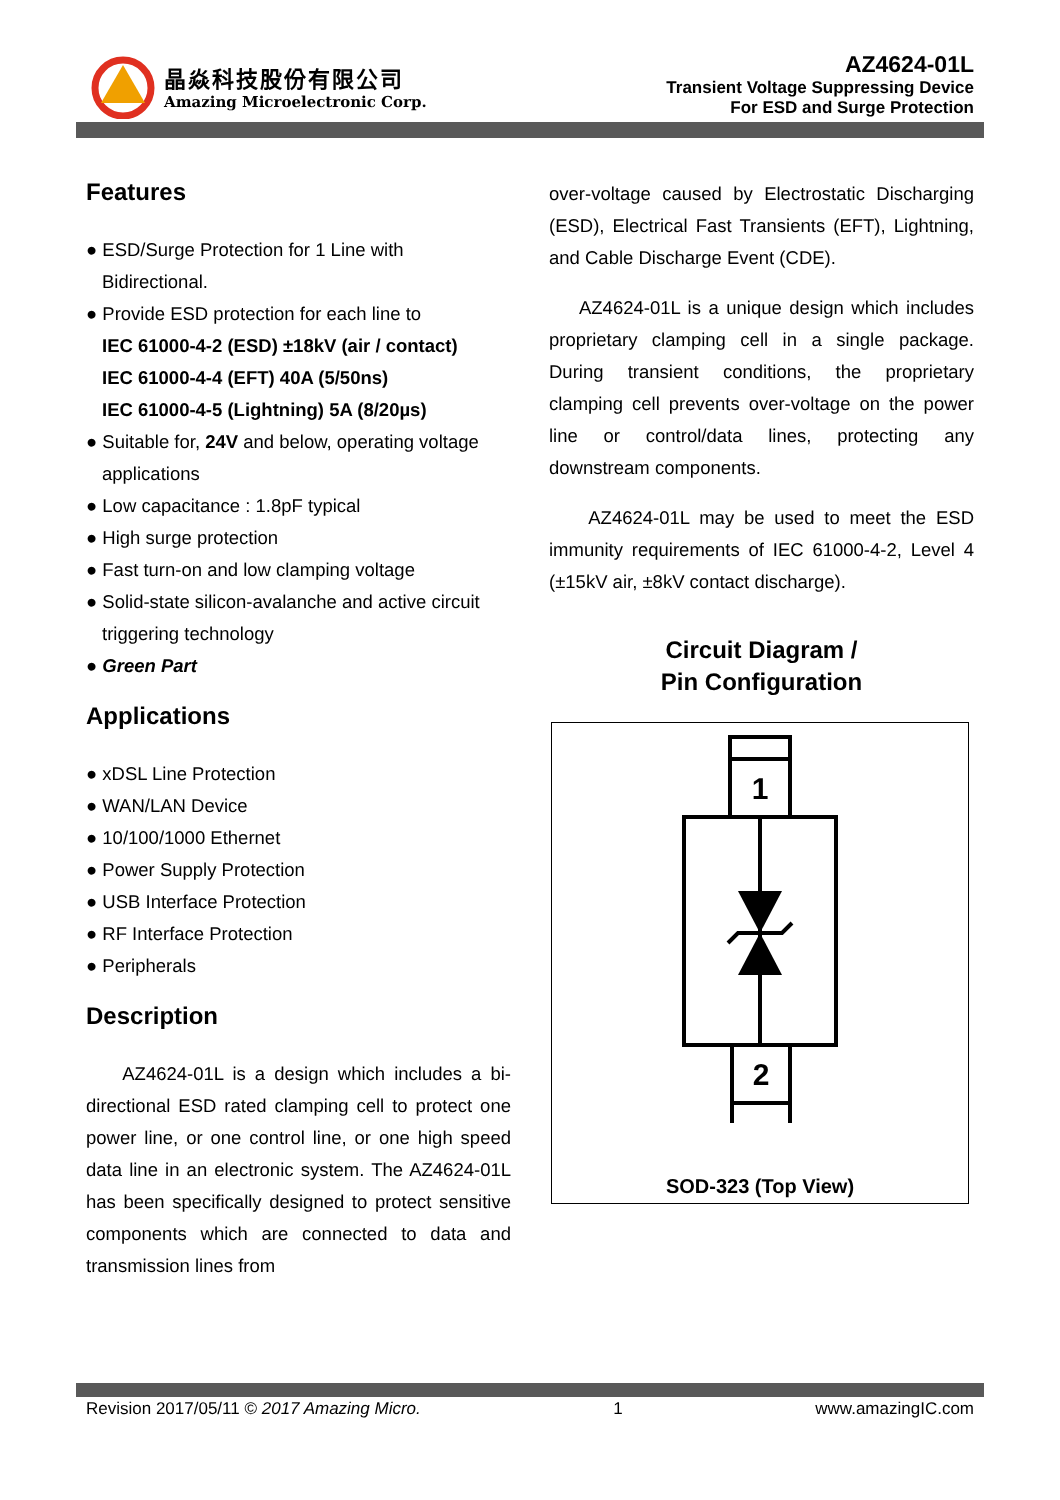晶焱科技股份有限公司
Amazing Microelectronic Corp.
AZ4624-01L
Transient Voltage Suppressing Device
For ESD and Surge Protection
Features
● ESD/Surge Protection for 1 Line with Bidirectional.
● Provide ESD protection for each line to
IEC 61000-4-2 (ESD) ±18kV (air / contact)
IEC 61000-4-4 (EFT) 40A (5/50ns)
IEC 61000-4-5 (Lightning) 5A (8/20µs)
● Suitable for, 24V and below, operating voltage applications
● Low capacitance : 1.8pF typical
● High surge protection
● Fast turn-on and low clamping voltage
● Solid-state silicon-avalanche and active circuit triggering technology
● Green Part
Applications
● xDSL Line Protection
● WAN/LAN Device
● 10/100/1000 Ethernet
● Power Supply Protection
● USB Interface Protection
● RF Interface Protection
● Peripherals
Description
AZ4624-01L is a design which includes a bi-directional ESD rated clamping cell to protect one power line, or one control line, or one high speed data line in an electronic system. The AZ4624-01L has been specifically designed to protect sensitive components which are connected to data and transmission lines from
over-voltage caused by Electrostatic Discharging (ESD), Electrical Fast Transients (EFT), Lightning, and Cable Discharge Event (CDE).
AZ4624-01L is a unique design which includes proprietary clamping cell in a single package. During transient conditions, the proprietary clamping cell prevents over-voltage on the power line or control/data lines, protecting any downstream components.
AZ4624-01L may be used to meet the ESD immunity requirements of IEC 61000-4-2, Level 4 (±15kV air, ±8kV contact discharge).
Circuit Diagram /
Pin Configuration
1
2
SOD-323 (Top View)
Revision 2017/05/11 © 2017 Amazing Micro. 1 www.amazingIC.com